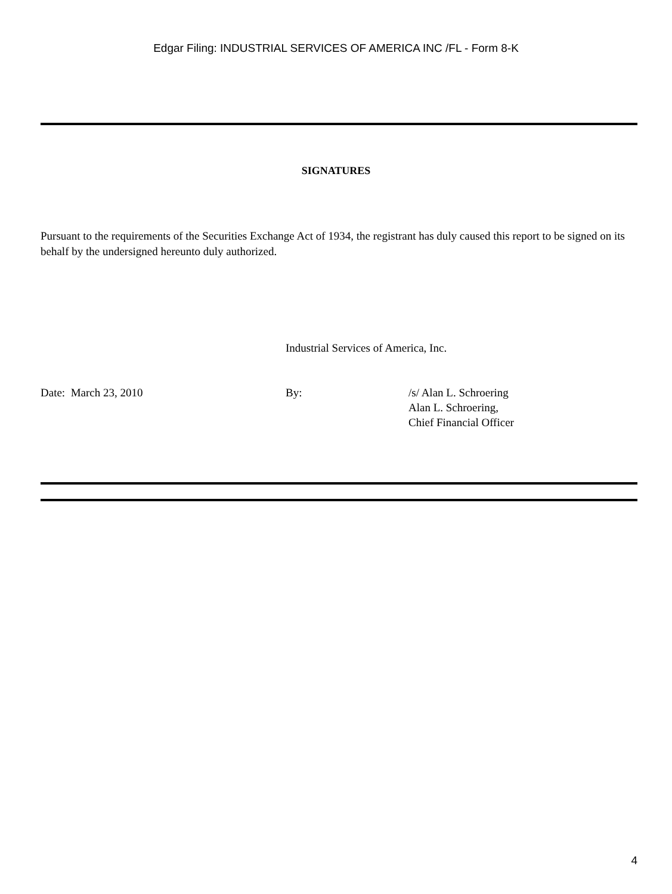Edgar Filing: INDUSTRIAL SERVICES OF AMERICA INC /FL - Form 8-K
SIGNATURES
Pursuant to the requirements of the Securities Exchange Act of 1934, the registrant has duly caused this report to be signed on its behalf by the undersigned hereunto duly authorized.
| | Industrial Services of America, Inc. | |
| Date: March 23, 2010 | By: | /s/ Alan L. Schroering Alan L. Schroering, Chief Financial Officer |
4